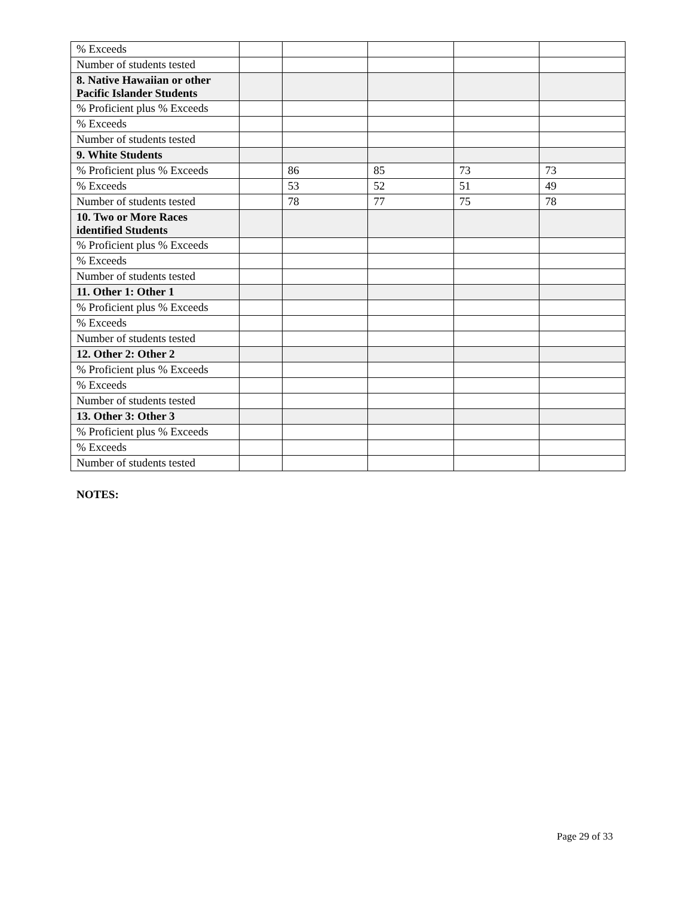| % Exceeds | | | | | |
| Number of students tested | | | | | |
| 8. Native Hawaiian or other Pacific Islander Students | | | | | |
| % Proficient plus % Exceeds | | | | | |
| % Exceeds | | | | | |
| Number of students tested | | | | | |
| 9. White Students | | | | | |
| % Proficient plus % Exceeds | | 86 | 85 | 73 | 73 |
| % Exceeds | | 53 | 52 | 51 | 49 |
| Number of students tested | | 78 | 77 | 75 | 78 |
| 10. Two or More Races identified Students | | | | | |
| % Proficient plus % Exceeds | | | | | |
| % Exceeds | | | | | |
| Number of students tested | | | | | |
| 11. Other 1: Other 1 | | | | | |
| % Proficient plus % Exceeds | | | | | |
| % Exceeds | | | | | |
| Number of students tested | | | | | |
| 12. Other 2: Other 2 | | | | | |
| % Proficient plus % Exceeds | | | | | |
| % Exceeds | | | | | |
| Number of students tested | | | | | |
| 13. Other 3: Other 3 | | | | | |
| % Proficient plus % Exceeds | | | | | |
| % Exceeds | | | | | |
| Number of students tested | | | | | |
NOTES:
Page 29 of 33